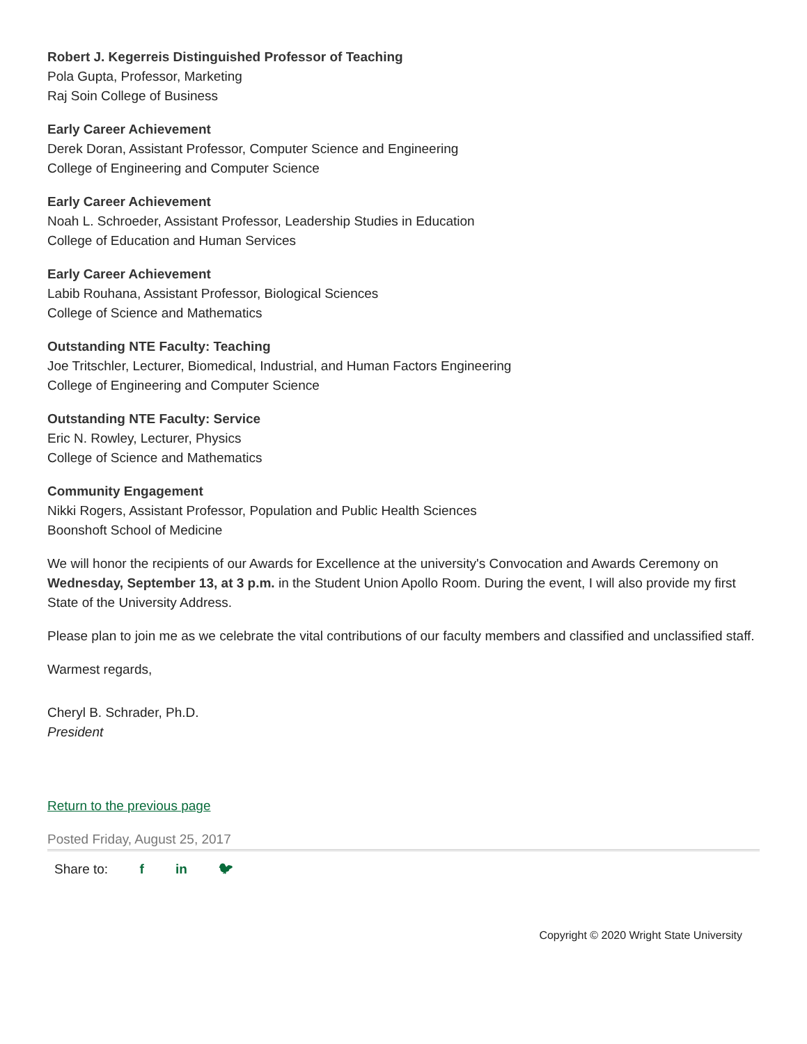Robert J. Kegerreis Distinguished Professor of Teaching
Pola Gupta, Professor, Marketing
Raj Soin College of Business
Early Career Achievement
Derek Doran, Assistant Professor, Computer Science and Engineering
College of Engineering and Computer Science
Early Career Achievement
Noah L. Schroeder, Assistant Professor, Leadership Studies in Education
College of Education and Human Services
Early Career Achievement
Labib Rouhana, Assistant Professor, Biological Sciences
College of Science and Mathematics
Outstanding NTE Faculty: Teaching
Joe Tritschler, Lecturer, Biomedical, Industrial, and Human Factors Engineering
College of Engineering and Computer Science
Outstanding NTE Faculty: Service
Eric N. Rowley, Lecturer, Physics
College of Science and Mathematics
Community Engagement
Nikki Rogers, Assistant Professor, Population and Public Health Sciences
Boonshoft School of Medicine
We will honor the recipients of our Awards for Excellence at the university's Convocation and Awards Ceremony on Wednesday, September 13, at 3 p.m. in the Student Union Apollo Room. During the event, I will also provide my first State of the University Address.
Please plan to join me as we celebrate the vital contributions of our faculty members and classified and unclassified staff.
Warmest regards,
Cheryl B. Schrader, Ph.D.
President
Return to the previous page
Posted Friday, August 25, 2017
Share to: f in 🐦︎
Copyright © 2020 Wright State University